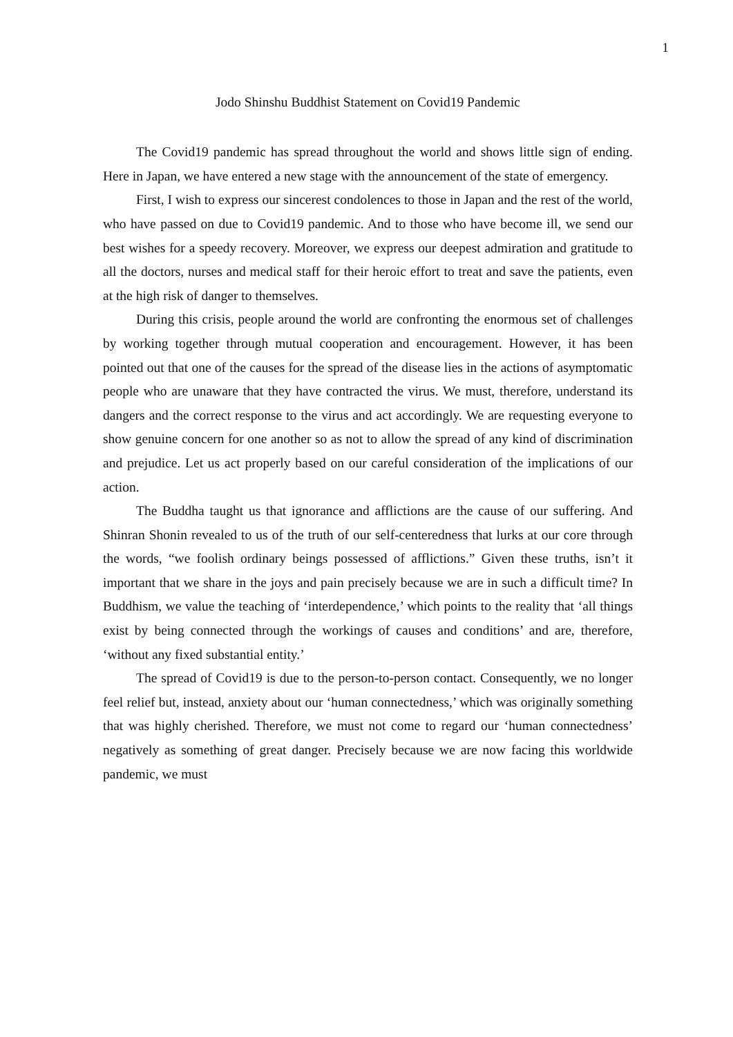1
Jodo Shinshu Buddhist Statement on Covid19 Pandemic
The Covid19 pandemic has spread throughout the world and shows little sign of ending. Here in Japan, we have entered a new stage with the announcement of the state of emergency.
First, I wish to express our sincerest condolences to those in Japan and the rest of the world, who have passed on due to Covid19 pandemic. And to those who have become ill, we send our best wishes for a speedy recovery. Moreover, we express our deepest admiration and gratitude to all the doctors, nurses and medical staff for their heroic effort to treat and save the patients, even at the high risk of danger to themselves.
During this crisis, people around the world are confronting the enormous set of challenges by working together through mutual cooperation and encouragement. However, it has been pointed out that one of the causes for the spread of the disease lies in the actions of asymptomatic people who are unaware that they have contracted the virus. We must, therefore, understand its dangers and the correct response to the virus and act accordingly. We are requesting everyone to show genuine concern for one another so as not to allow the spread of any kind of discrimination and prejudice. Let us act properly based on our careful consideration of the implications of our action.
The Buddha taught us that ignorance and afflictions are the cause of our suffering. And Shinran Shonin revealed to us of the truth of our self-centeredness that lurks at our core through the words, “we foolish ordinary beings possessed of afflictions.” Given these truths, isn’t it important that we share in the joys and pain precisely because we are in such a difficult time? In Buddhism, we value the teaching of ‘interdependence,’ which points to the reality that ‘all things exist by being connected through the workings of causes and conditions’ and are, therefore, ‘without any fixed substantial entity.’
The spread of Covid19 is due to the person-to-person contact. Consequently, we no longer feel relief but, instead, anxiety about our ‘human connectedness,’ which was originally something that was highly cherished. Therefore, we must not come to regard our ‘human connectedness’ negatively as something of great danger. Precisely because we are now facing this worldwide pandemic, we must